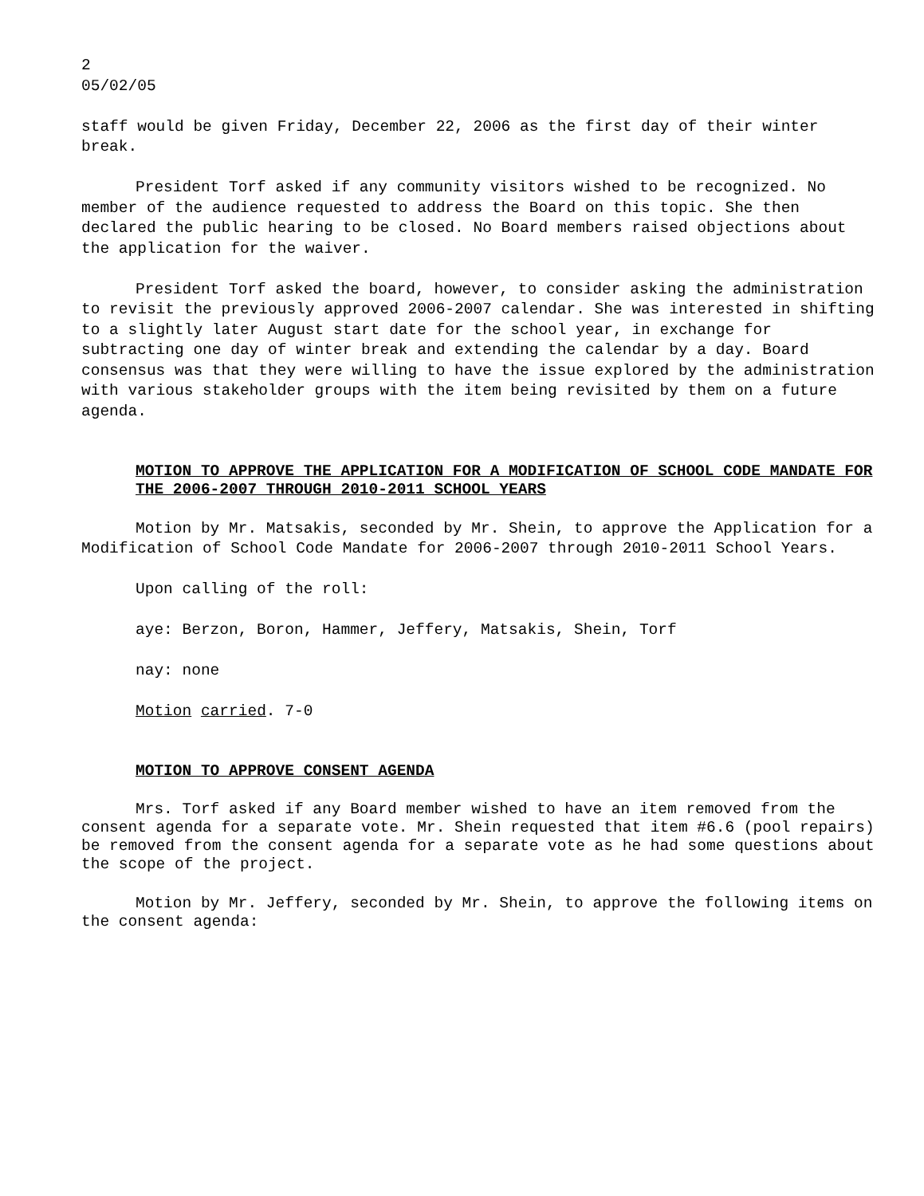2
05/02/05
staff would be given Friday, December 22, 2006 as the first day of their winter break.
President Torf asked if any community visitors wished to be recognized. No member of the audience requested to address the Board on this topic. She then declared the public hearing to be closed. No Board members raised objections about the application for the waiver.
President Torf asked the board, however, to consider asking the administration to revisit the previously approved 2006-2007 calendar. She was interested in shifting to a slightly later August start date for the school year, in exchange for subtracting one day of winter break and extending the calendar by a day. Board consensus was that they were willing to have the issue explored by the administration with various stakeholder groups with the item being revisited by them on a future agenda.
MOTION TO APPROVE THE APPLICATION FOR A MODIFICATION OF SCHOOL CODE MANDATE FOR THE 2006-2007 THROUGH 2010-2011 SCHOOL YEARS
Motion by Mr. Matsakis, seconded by Mr. Shein, to approve the Application for a Modification of School Code Mandate for 2006-2007 through 2010-2011 School Years.
Upon calling of the roll:
aye: Berzon, Boron, Hammer, Jeffery, Matsakis, Shein, Torf
nay: none
Motion carried. 7-0
MOTION TO APPROVE CONSENT AGENDA
Mrs. Torf asked if any Board member wished to have an item removed from the consent agenda for a separate vote. Mr. Shein requested that item #6.6 (pool repairs) be removed from the consent agenda for a separate vote as he had some questions about the scope of the project.
Motion by Mr. Jeffery, seconded by Mr. Shein, to approve the following items on the consent agenda: